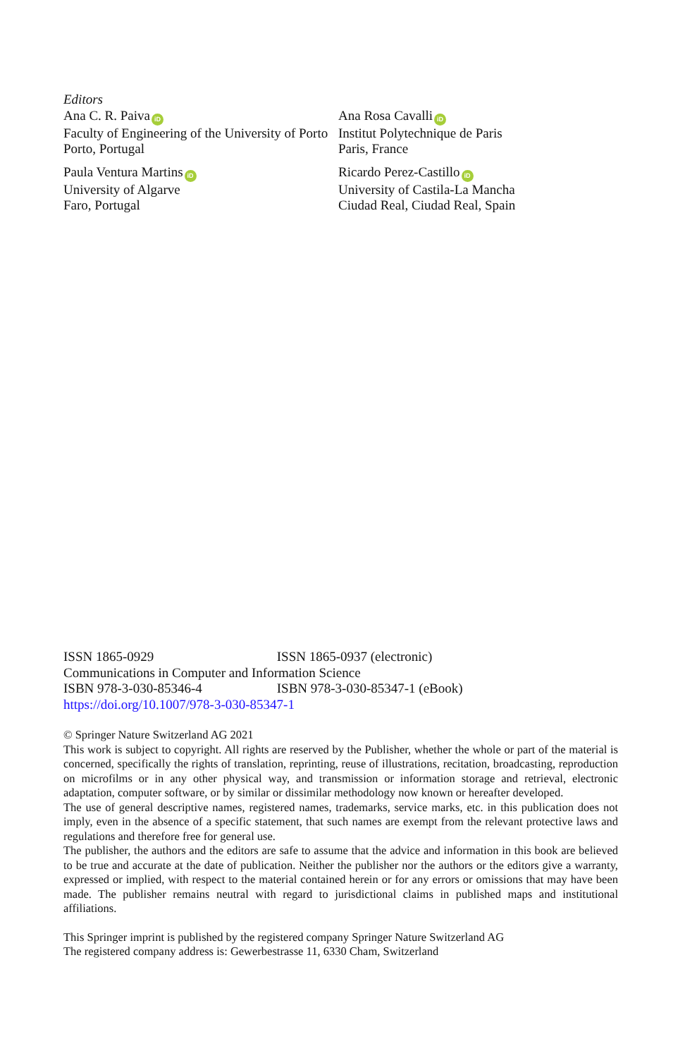Editors
Ana C. R. Paiva iD
Faculty of Engineering of the University of Porto
Porto, Portugal
Paula Ventura Martins iD
University of Algarve
Faro, Portugal
Ana Rosa Cavalli iD
Institut Polytechnique de Paris
Paris, France
Ricardo Perez-Castillo iD
University of Castila-La Mancha
Ciudad Real, Ciudad Real, Spain
ISSN 1865-0929 ISSN 1865-0937 (electronic)
Communications in Computer and Information Science
ISBN 978-3-030-85346-4 ISBN 978-3-030-85347-1 (eBook)
https://doi.org/10.1007/978-3-030-85347-1
© Springer Nature Switzerland AG 2021
This work is subject to copyright. All rights are reserved by the Publisher, whether the whole or part of the material is concerned, specifically the rights of translation, reprinting, reuse of illustrations, recitation, broadcasting, reproduction on microfilms or in any other physical way, and transmission or information storage and retrieval, electronic adaptation, computer software, or by similar or dissimilar methodology now known or hereafter developed.
The use of general descriptive names, registered names, trademarks, service marks, etc. in this publication does not imply, even in the absence of a specific statement, that such names are exempt from the relevant protective laws and regulations and therefore free for general use.
The publisher, the authors and the editors are safe to assume that the advice and information in this book are believed to be true and accurate at the date of publication. Neither the publisher nor the authors or the editors give a warranty, expressed or implied, with respect to the material contained herein or for any errors or omissions that may have been made. The publisher remains neutral with regard to jurisdictional claims in published maps and institutional affiliations.
This Springer imprint is published by the registered company Springer Nature Switzerland AG
The registered company address is: Gewerbestrasse 11, 6330 Cham, Switzerland